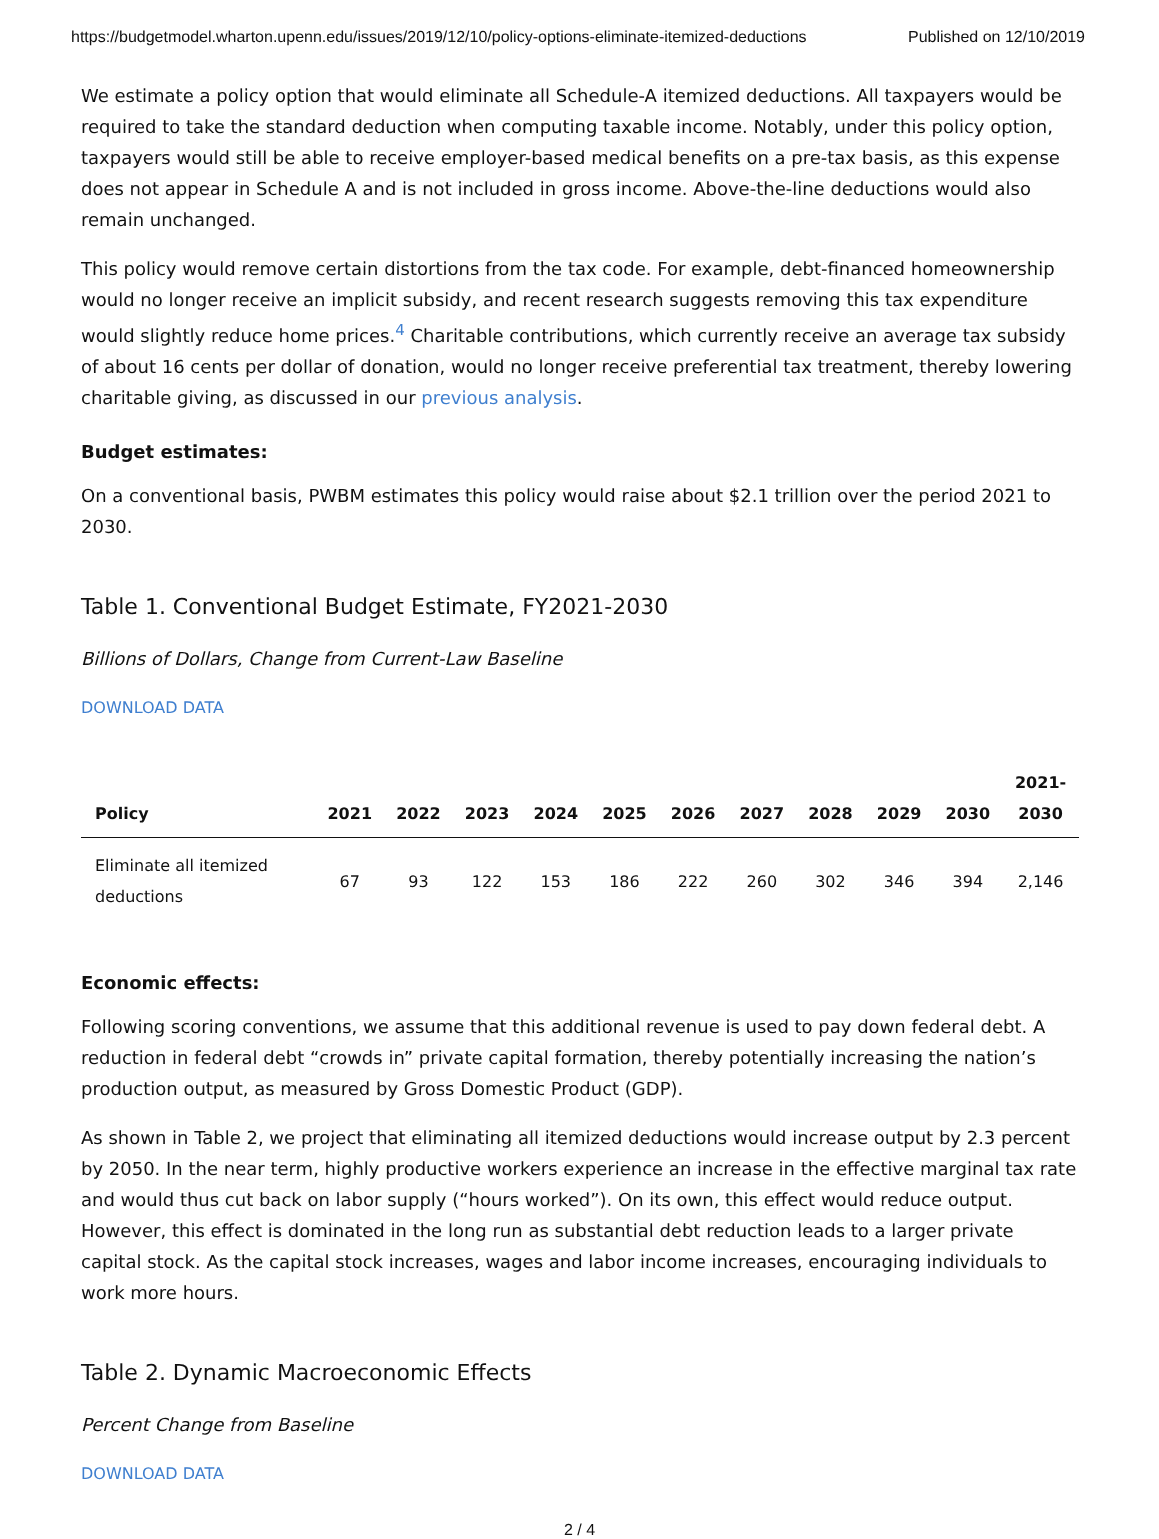https://budgetmodel.wharton.upenn.edu/issues/2019/12/10/policy-options-eliminate-itemized-deductions Published on 12/10/2019
We estimate a policy option that would eliminate all Schedule-A itemized deductions. All taxpayers would be required to take the standard deduction when computing taxable income. Notably, under this policy option, taxpayers would still be able to receive employer-based medical benefits on a pre-tax basis, as this expense does not appear in Schedule A and is not included in gross income. Above-the-line deductions would also remain unchanged.
This policy would remove certain distortions from the tax code. For example, debt-financed homeownership would no longer receive an implicit subsidy, and recent research suggests removing this tax expenditure would slightly reduce home prices.<sup>4</sup> Charitable contributions, which currently receive an average tax subsidy of about 16 cents per dollar of donation, would no longer receive preferential tax treatment, thereby lowering charitable giving, as discussed in our previous analysis.
Budget estimates:
On a conventional basis, PWBM estimates this policy would raise about $2.1 trillion over the period 2021 to 2030.
Table 1. Conventional Budget Estimate, FY2021-2030
Billions of Dollars, Change from Current-Law Baseline
DOWNLOAD DATA
| Policy | 2021 | 2022 | 2023 | 2024 | 2025 | 2026 | 2027 | 2028 | 2029 | 2030 | 2021- 2030 |
| --- | --- | --- | --- | --- | --- | --- | --- | --- | --- | --- | --- |
| Eliminate all itemized deductions | 67 | 93 | 122 | 153 | 186 | 222 | 260 | 302 | 346 | 394 | 2,146 |
Economic effects:
Following scoring conventions, we assume that this additional revenue is used to pay down federal debt. A reduction in federal debt “crowds in” private capital formation, thereby potentially increasing the nation’s production output, as measured by Gross Domestic Product (GDP).
As shown in Table 2, we project that eliminating all itemized deductions would increase output by 2.3 percent by 2050. In the near term, highly productive workers experience an increase in the effective marginal tax rate and would thus cut back on labor supply (“hours worked”). On its own, this effect would reduce output. However, this effect is dominated in the long run as substantial debt reduction leads to a larger private capital stock. As the capital stock increases, wages and labor income increases, encouraging individuals to work more hours.
Table 2. Dynamic Macroeconomic Effects
Percent Change from Baseline
DOWNLOAD DATA
2 / 4